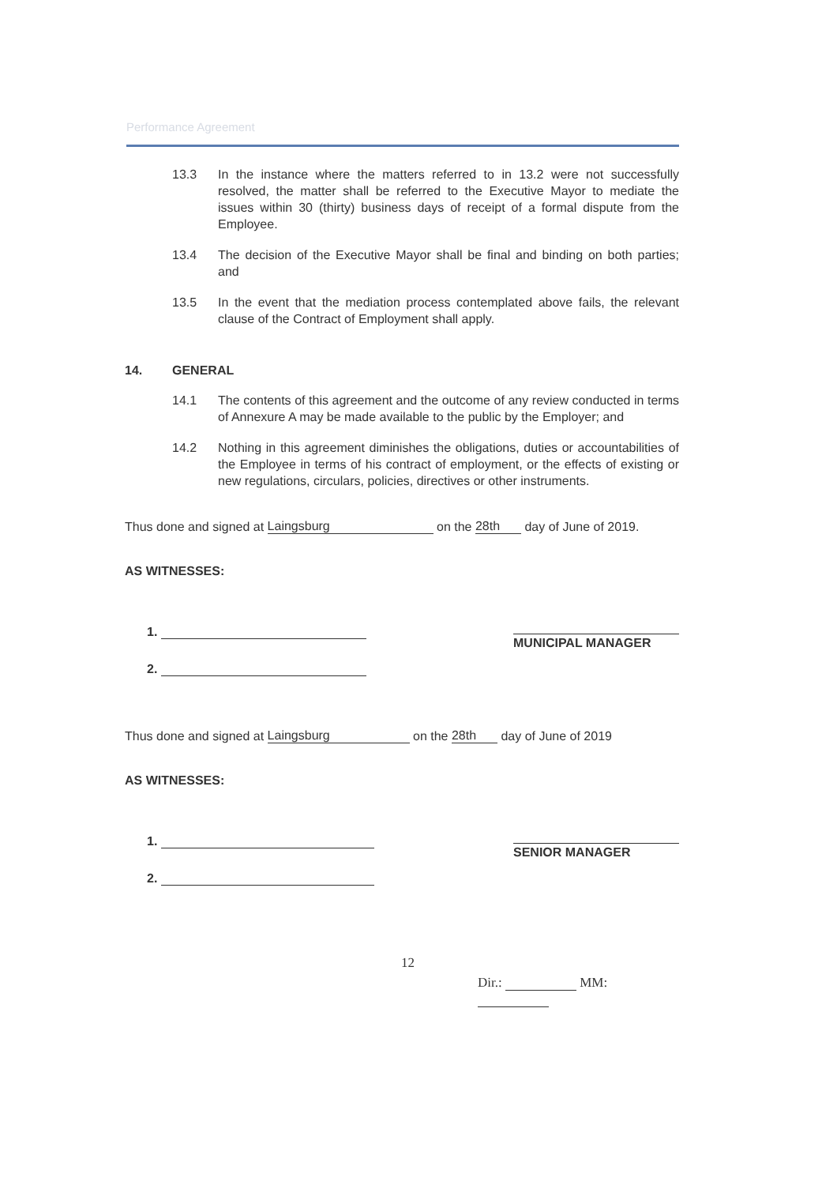Performance Agreement
13.3 In the instance where the matters referred to in 13.2 were not successfully resolved, the matter shall be referred to the Executive Mayor to mediate the issues within 30 (thirty) business days of receipt of a formal dispute from the Employee.
13.4 The decision of the Executive Mayor shall be final and binding on both parties; and
13.5 In the event that the mediation process contemplated above fails, the relevant clause of the Contract of Employment shall apply.
14. GENERAL
14.1 The contents of this agreement and the outcome of any review conducted in terms of Annexure A may be made available to the public by the Employer; and
14.2 Nothing in this agreement diminishes the obligations, duties or accountabilities of the Employee in terms of his contract of employment, or the effects of existing or new regulations, circulars, policies, directives or other instruments.
Thus done and signed at Laingsburg on the 28th day of June of 2019.
AS WITNESSES:
1.
2.
MUNICIPAL MANAGER
Thus done and signed at Laingsburg on the 28th day of June of 2019
AS WITNESSES:
1.
2.
SENIOR MANAGER
12 Dir.: MM: